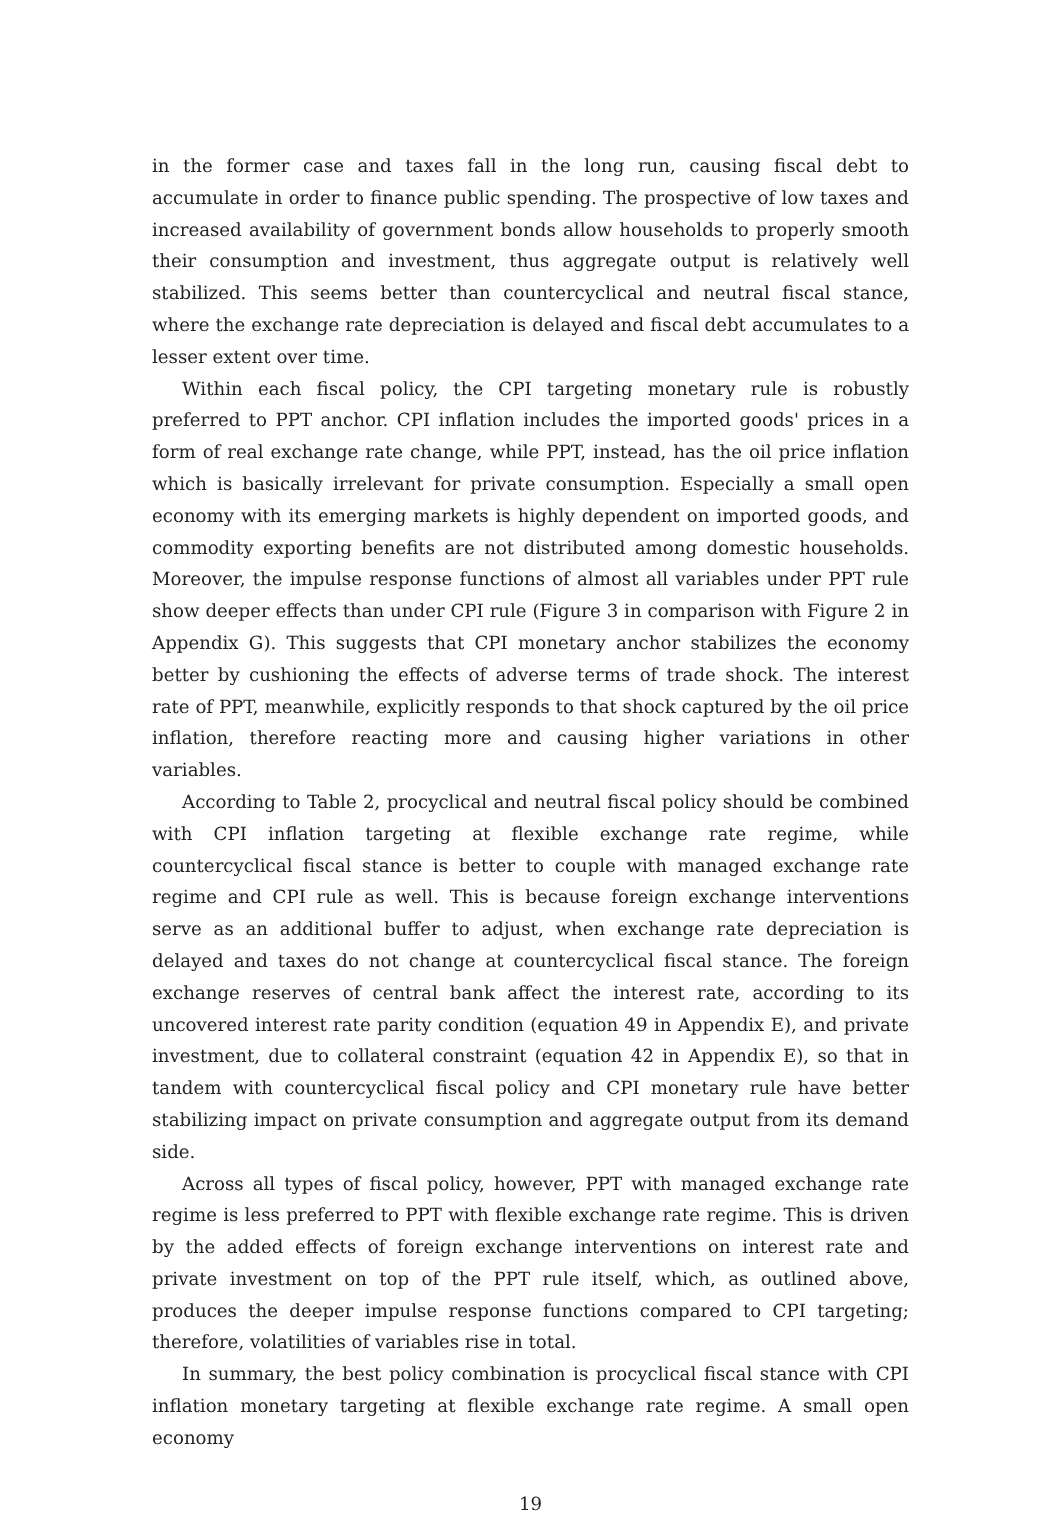in the former case and taxes fall in the long run, causing fiscal debt to accumulate in order to finance public spending. The prospective of low taxes and increased availability of government bonds allow households to properly smooth their consumption and investment, thus aggregate output is relatively well stabilized. This seems better than countercyclical and neutral fiscal stance, where the exchange rate depreciation is delayed and fiscal debt accumulates to a lesser extent over time.
Within each fiscal policy, the CPI targeting monetary rule is robustly preferred to PPT anchor. CPI inflation includes the imported goods' prices in a form of real exchange rate change, while PPT, instead, has the oil price inflation which is basically irrelevant for private consumption. Especially a small open economy with its emerging markets is highly dependent on imported goods, and commodity exporting benefits are not distributed among domestic households. Moreover, the impulse response functions of almost all variables under PPT rule show deeper effects than under CPI rule (Figure 3 in comparison with Figure 2 in Appendix G). This suggests that CPI monetary anchor stabilizes the economy better by cushioning the effects of adverse terms of trade shock. The interest rate of PPT, meanwhile, explicitly responds to that shock captured by the oil price inflation, therefore reacting more and causing higher variations in other variables.
According to Table 2, procyclical and neutral fiscal policy should be combined with CPI inflation targeting at flexible exchange rate regime, while countercyclical fiscal stance is better to couple with managed exchange rate regime and CPI rule as well. This is because foreign exchange interventions serve as an additional buffer to adjust, when exchange rate depreciation is delayed and taxes do not change at countercyclical fiscal stance. The foreign exchange reserves of central bank affect the interest rate, according to its uncovered interest rate parity condition (equation 49 in Appendix E), and private investment, due to collateral constraint (equation 42 in Appendix E), so that in tandem with countercyclical fiscal policy and CPI monetary rule have better stabilizing impact on private consumption and aggregate output from its demand side.
Across all types of fiscal policy, however, PPT with managed exchange rate regime is less preferred to PPT with flexible exchange rate regime. This is driven by the added effects of foreign exchange interventions on interest rate and private investment on top of the PPT rule itself, which, as outlined above, produces the deeper impulse response functions compared to CPI targeting; therefore, volatilities of variables rise in total.
In summary, the best policy combination is procyclical fiscal stance with CPI inflation monetary targeting at flexible exchange rate regime. A small open economy
19